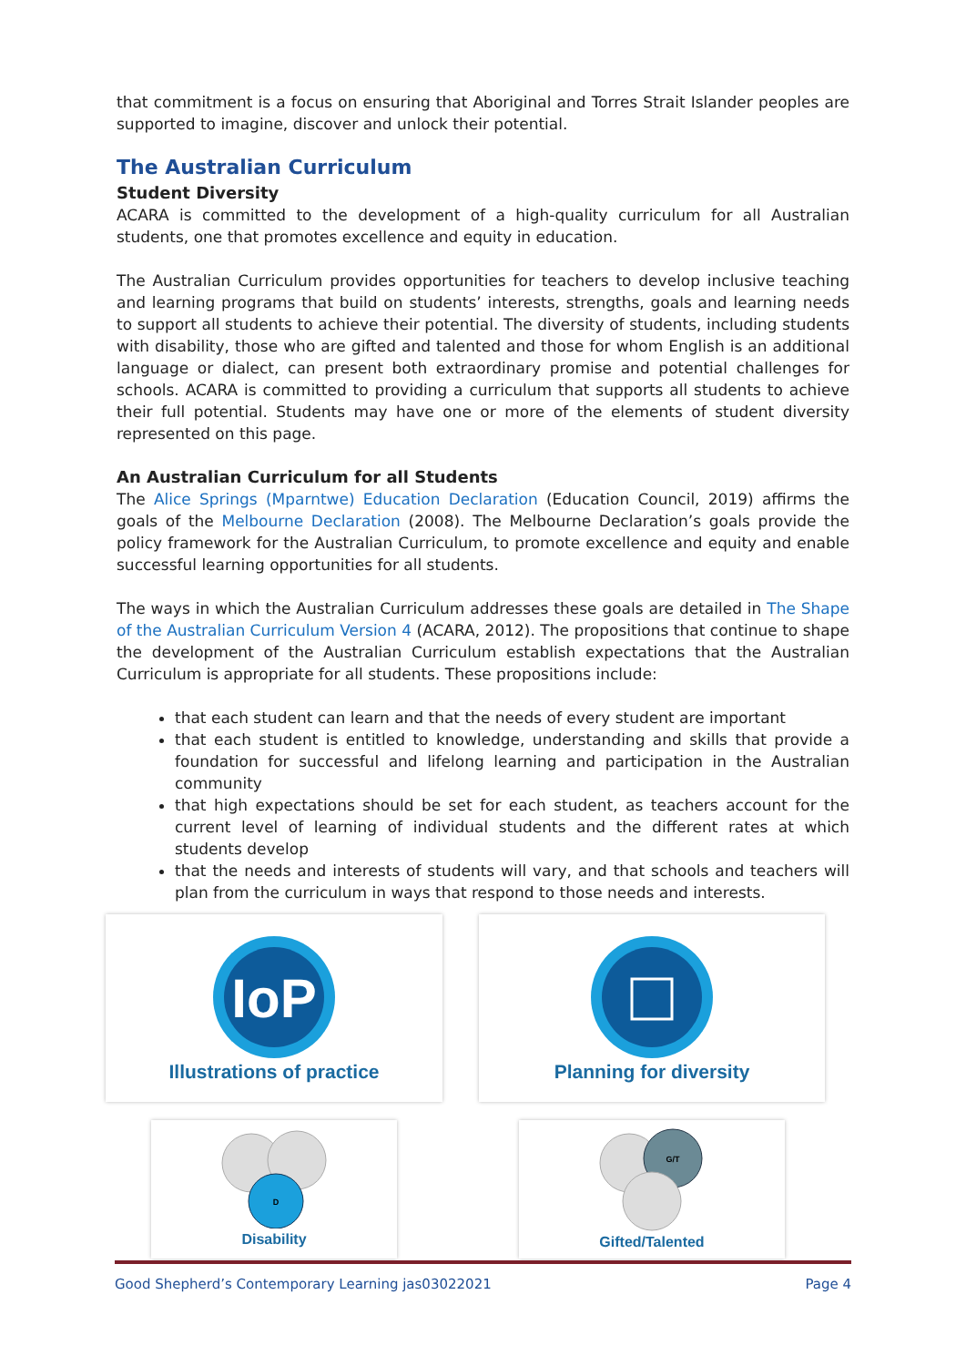that commitment is a focus on ensuring that Aboriginal and Torres Strait Islander peoples are supported to imagine, discover and unlock their potential.
The Australian Curriculum
Student Diversity
ACARA is committed to the development of a high-quality curriculum for all Australian students, one that promotes excellence and equity in education.
The Australian Curriculum provides opportunities for teachers to develop inclusive teaching and learning programs that build on students’ interests, strengths, goals and learning needs to support all students to achieve their potential. The diversity of students, including students with disability, those who are gifted and talented and those for whom English is an additional language or dialect, can present both extraordinary promise and potential challenges for schools. ACARA is committed to providing a curriculum that supports all students to achieve their full potential. Students may have one or more of the elements of student diversity represented on this page.
An Australian Curriculum for all Students
The Alice Springs (Mparntwe) Education Declaration (Education Council, 2019) affirms the goals of the Melbourne Declaration (2008). The Melbourne Declaration’s goals provide the policy framework for the Australian Curriculum, to promote excellence and equity and enable successful learning opportunities for all students.
The ways in which the Australian Curriculum addresses these goals are detailed in The Shape of the Australian Curriculum Version 4 (ACARA, 2012). The propositions that continue to shape the development of the Australian Curriculum establish expectations that the Australian Curriculum is appropriate for all students. These propositions include:
that each student can learn and that the needs of every student are important
that each student is entitled to knowledge, understanding and skills that provide a foundation for successful and lifelong learning and participation in the Australian community
that high expectations should be set for each student, as teachers account for the current level of learning of individual students and the different rates at which students develop
that the needs and interests of students will vary, and that schools and teachers will plan from the curriculum in ways that respond to those needs and interests.
IoP
Illustrations of practice
Planning for diversity
D
Disability
G/T
Gifted/Talented
Good Shepherd’s Contemporary Learning jas03022021 Page 4